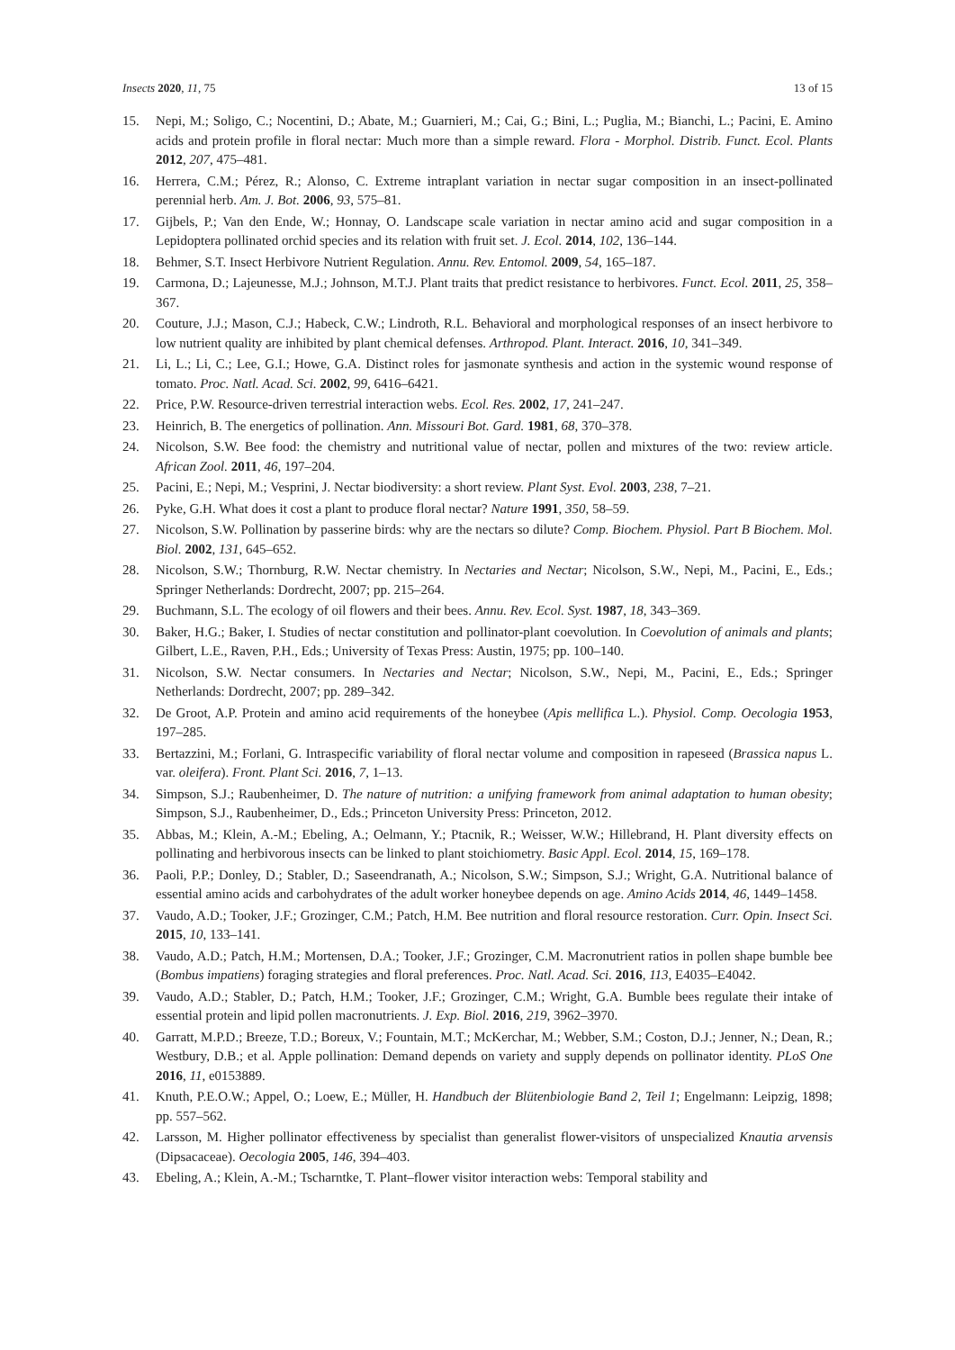Insects 2020, 11, 75 13 of 15
15. Nepi, M.; Soligo, C.; Nocentini, D.; Abate, M.; Guarnieri, M.; Cai, G.; Bini, L.; Puglia, M.; Bianchi, L.; Pacini, E. Amino acids and protein profile in floral nectar: Much more than a simple reward. Flora - Morphol. Distrib. Funct. Ecol. Plants 2012, 207, 475–481.
16. Herrera, C.M.; Pérez, R.; Alonso, C. Extreme intraplant variation in nectar sugar composition in an insect-pollinated perennial herb. Am. J. Bot. 2006, 93, 575–81.
17. Gijbels, P.; Van den Ende, W.; Honnay, O. Landscape scale variation in nectar amino acid and sugar composition in a Lepidoptera pollinated orchid species and its relation with fruit set. J. Ecol. 2014, 102, 136–144.
18. Behmer, S.T. Insect Herbivore Nutrient Regulation. Annu. Rev. Entomol. 2009, 54, 165–187.
19. Carmona, D.; Lajeunesse, M.J.; Johnson, M.T.J. Plant traits that predict resistance to herbivores. Funct. Ecol. 2011, 25, 358–367.
20. Couture, J.J.; Mason, C.J.; Habeck, C.W.; Lindroth, R.L. Behavioral and morphological responses of an insect herbivore to low nutrient quality are inhibited by plant chemical defenses. Arthropod. Plant. Interact. 2016, 10, 341–349.
21. Li, L.; Li, C.; Lee, G.I.; Howe, G.A. Distinct roles for jasmonate synthesis and action in the systemic wound response of tomato. Proc. Natl. Acad. Sci. 2002, 99, 6416–6421.
22. Price, P.W. Resource-driven terrestrial interaction webs. Ecol. Res. 2002, 17, 241–247.
23. Heinrich, B. The energetics of pollination. Ann. Missouri Bot. Gard. 1981, 68, 370–378.
24. Nicolson, S.W. Bee food: the chemistry and nutritional value of nectar, pollen and mixtures of the two: review article. African Zool. 2011, 46, 197–204.
25. Pacini, E.; Nepi, M.; Vesprini, J. Nectar biodiversity: a short review. Plant Syst. Evol. 2003, 238, 7–21.
26. Pyke, G.H. What does it cost a plant to produce floral nectar? Nature 1991, 350, 58–59.
27. Nicolson, S.W. Pollination by passerine birds: why are the nectars so dilute? Comp. Biochem. Physiol. Part B Biochem. Mol. Biol. 2002, 131, 645–652.
28. Nicolson, S.W.; Thornburg, R.W. Nectar chemistry. In Nectaries and Nectar; Nicolson, S.W., Nepi, M., Pacini, E., Eds.; Springer Netherlands: Dordrecht, 2007; pp. 215–264.
29. Buchmann, S.L. The ecology of oil flowers and their bees. Annu. Rev. Ecol. Syst. 1987, 18, 343–369.
30. Baker, H.G.; Baker, I. Studies of nectar constitution and pollinator-plant coevolution. In Coevolution of animals and plants; Gilbert, L.E., Raven, P.H., Eds.; University of Texas Press: Austin, 1975; pp. 100–140.
31. Nicolson, S.W. Nectar consumers. In Nectaries and Nectar; Nicolson, S.W., Nepi, M., Pacini, E., Eds.; Springer Netherlands: Dordrecht, 2007; pp. 289–342.
32. De Groot, A.P. Protein and amino acid requirements of the honeybee (Apis mellifica L.). Physiol. Comp. Oecologia 1953, 197–285.
33. Bertazzini, M.; Forlani, G. Intraspecific variability of floral nectar volume and composition in rapeseed (Brassica napus L. var. oleifera). Front. Plant Sci. 2016, 7, 1–13.
34. Simpson, S.J.; Raubenheimer, D. The nature of nutrition: a unifying framework from animal adaptation to human obesity; Simpson, S.J., Raubenheimer, D., Eds.; Princeton University Press: Princeton, 2012.
35. Abbas, M.; Klein, A.-M.; Ebeling, A.; Oelmann, Y.; Ptacnik, R.; Weisser, W.W.; Hillebrand, H. Plant diversity effects on pollinating and herbivorous insects can be linked to plant stoichiometry. Basic Appl. Ecol. 2014, 15, 169–178.
36. Paoli, P.P.; Donley, D.; Stabler, D.; Saseendranath, A.; Nicolson, S.W.; Simpson, S.J.; Wright, G.A. Nutritional balance of essential amino acids and carbohydrates of the adult worker honeybee depends on age. Amino Acids 2014, 46, 1449–1458.
37. Vaudo, A.D.; Tooker, J.F.; Grozinger, C.M.; Patch, H.M. Bee nutrition and floral resource restoration. Curr. Opin. Insect Sci. 2015, 10, 133–141.
38. Vaudo, A.D.; Patch, H.M.; Mortensen, D.A.; Tooker, J.F.; Grozinger, C.M. Macronutrient ratios in pollen shape bumble bee (Bombus impatiens) foraging strategies and floral preferences. Proc. Natl. Acad. Sci. 2016, 113, E4035–E4042.
39. Vaudo, A.D.; Stabler, D.; Patch, H.M.; Tooker, J.F.; Grozinger, C.M.; Wright, G.A. Bumble bees regulate their intake of essential protein and lipid pollen macronutrients. J. Exp. Biol. 2016, 219, 3962–3970.
40. Garratt, M.P.D.; Breeze, T.D.; Boreux, V.; Fountain, M.T.; McKerchar, M.; Webber, S.M.; Coston, D.J.; Jenner, N.; Dean, R.; Westbury, D.B.; et al. Apple pollination: Demand depends on variety and supply depends on pollinator identity. PLoS One 2016, 11, e0153889.
41. Knuth, P.E.O.W.; Appel, O.; Loew, E.; Müller, H. Handbuch der Blütenbiologie Band 2, Teil 1; Engelmann: Leipzig, 1898; pp. 557–562.
42. Larsson, M. Higher pollinator effectiveness by specialist than generalist flower-visitors of unspecialized Knautia arvensis (Dipsacaceae). Oecologia 2005, 146, 394–403.
43. Ebeling, A.; Klein, A.-M.; Tscharntke, T. Plant–flower visitor interaction webs: Temporal stability and